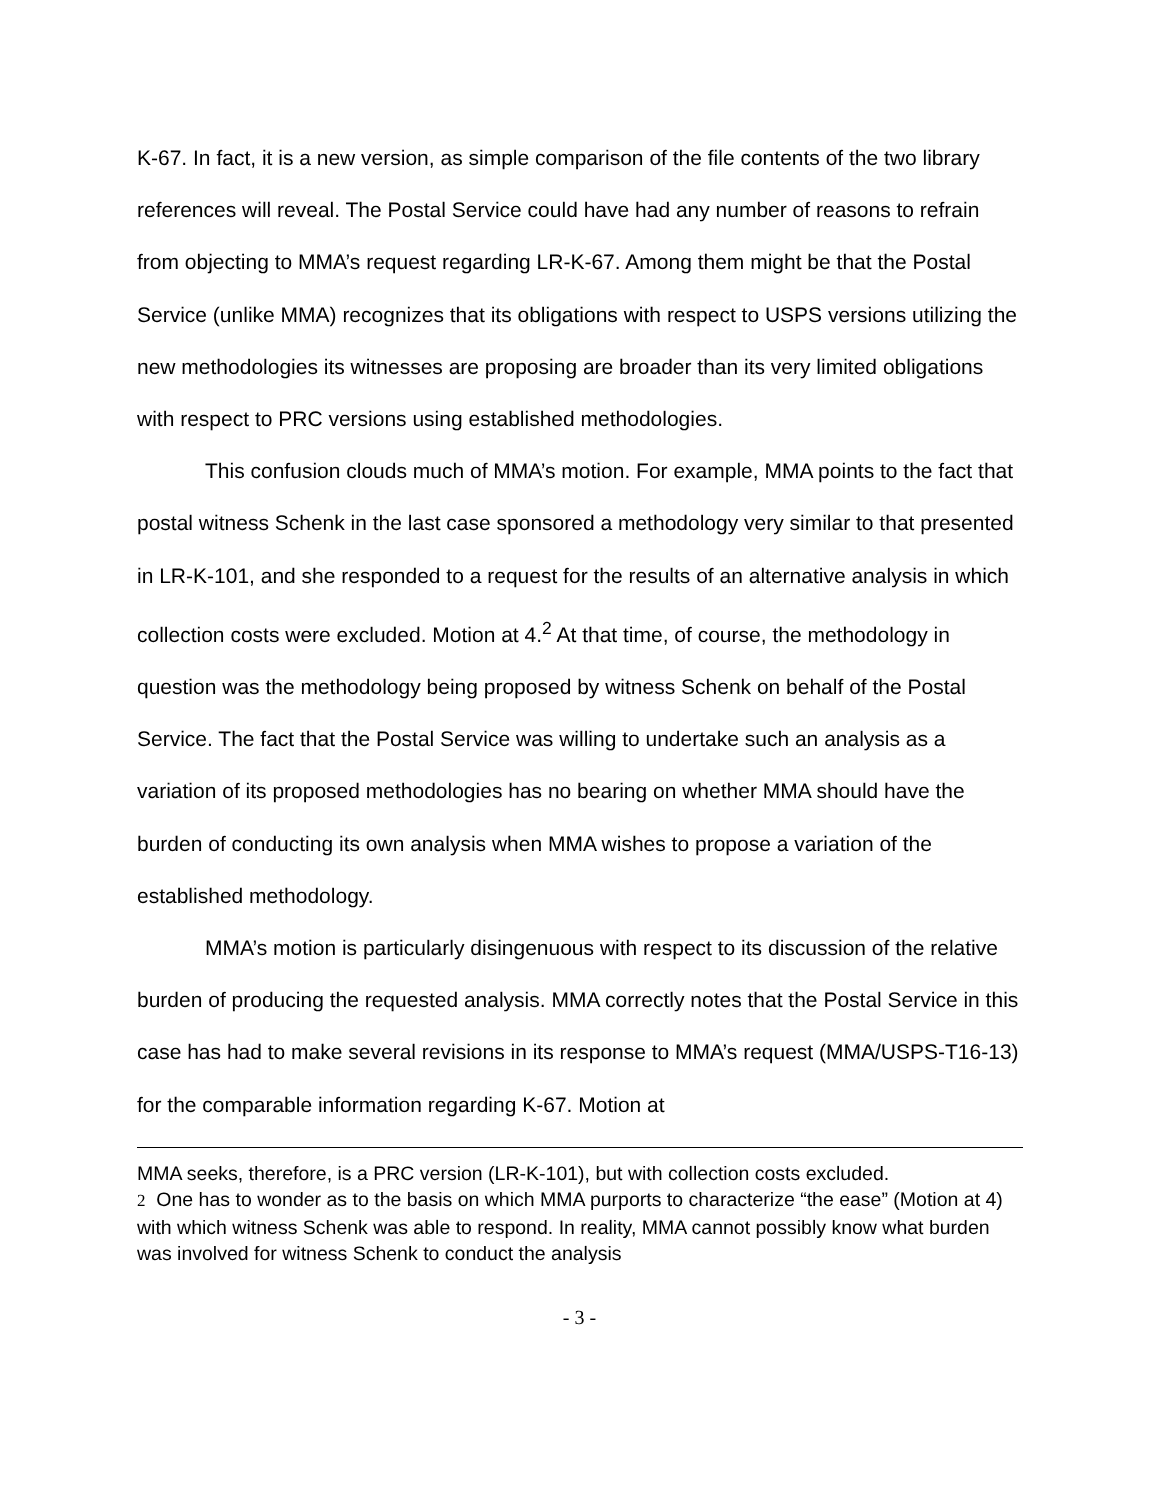K-67. In fact, it is a new version, as simple comparison of the file contents of the two library references will reveal. The Postal Service could have had any number of reasons to refrain from objecting to MMA’s request regarding LR-K-67. Among them might be that the Postal Service (unlike MMA) recognizes that its obligations with respect to USPS versions utilizing the new methodologies its witnesses are proposing are broader than its very limited obligations with respect to PRC versions using established methodologies.
This confusion clouds much of MMA’s motion. For example, MMA points to the fact that postal witness Schenk in the last case sponsored a methodology very similar to that presented in LR-K-101, and she responded to a request for the results of an alternative analysis in which collection costs were excluded. Motion at 4.<sup>2</sup> At that time, of course, the methodology in question was the methodology being proposed by witness Schenk on behalf of the Postal Service. The fact that the Postal Service was willing to undertake such an analysis as a variation of its proposed methodologies has no bearing on whether MMA should have the burden of conducting its own analysis when MMA wishes to propose a variation of the established methodology.
MMA’s motion is particularly disingenuous with respect to its discussion of the relative burden of producing the requested analysis. MMA correctly notes that the Postal Service in this case has had to make several revisions in its response to MMA’s request (MMA/USPS-T16-13) for the comparable information regarding K-67. Motion at
MMA seeks, therefore, is a PRC version (LR-K-101), but with collection costs excluded.
2 One has to wonder as to the basis on which MMA purports to characterize “the ease” (Motion at 4) with which witness Schenk was able to respond. In reality, MMA cannot possibly know what burden was involved for witness Schenk to conduct the analysis
- 3 -